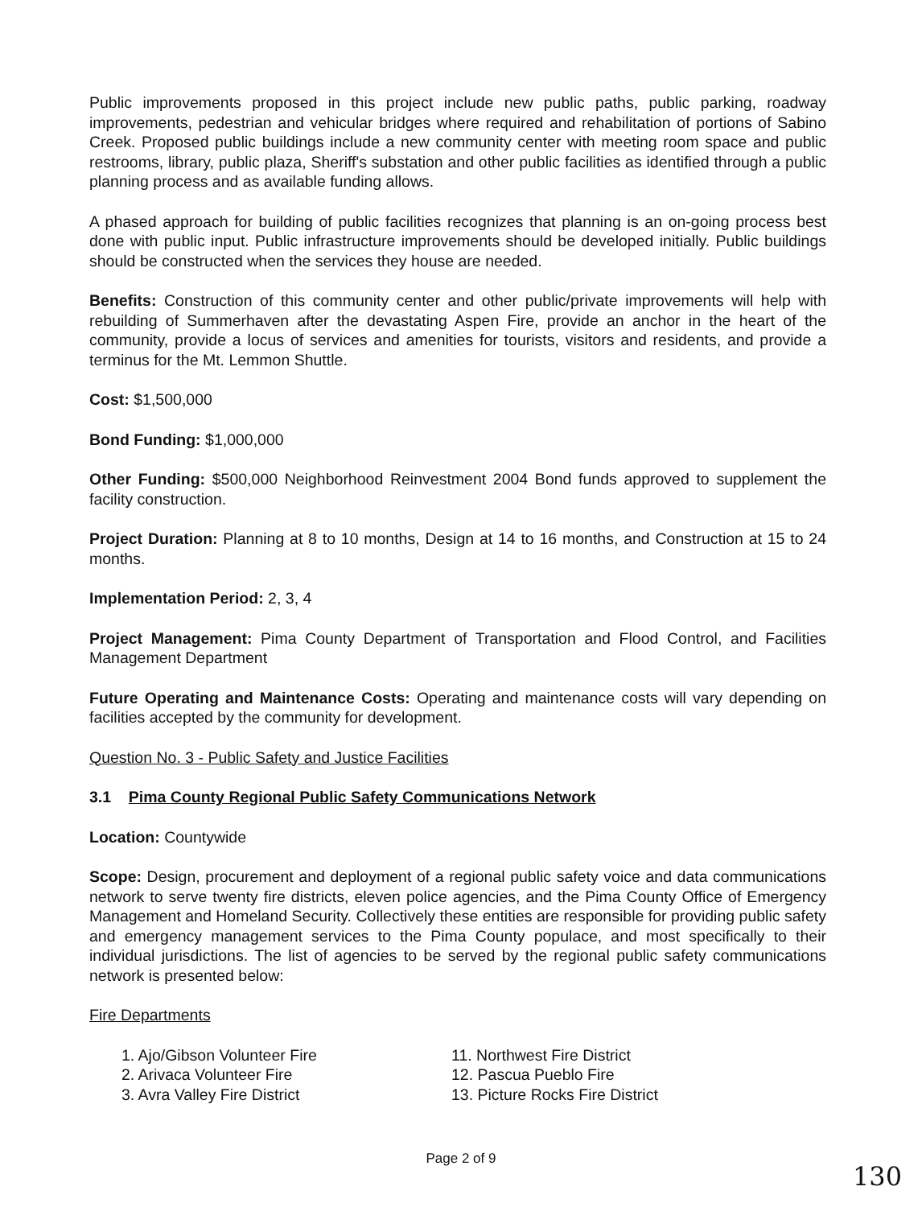Public improvements proposed in this project include new public paths, public parking, roadway improvements, pedestrian and vehicular bridges where required and rehabilitation of portions of Sabino Creek. Proposed public buildings include a new community center with meeting room space and public restrooms, library, public plaza, Sheriff's substation and other public facilities as identified through a public planning process and as available funding allows.
A phased approach for building of public facilities recognizes that planning is an on-going process best done with public input. Public infrastructure improvements should be developed initially. Public buildings should be constructed when the services they house are needed.
Benefits: Construction of this community center and other public/private improvements will help with rebuilding of Summerhaven after the devastating Aspen Fire, provide an anchor in the heart of the community, provide a locus of services and amenities for tourists, visitors and residents, and provide a terminus for the Mt. Lemmon Shuttle.
Cost: $1,500,000
Bond Funding: $1,000,000
Other Funding: $500,000 Neighborhood Reinvestment 2004 Bond funds approved to supplement the facility construction.
Project Duration: Planning at 8 to 10 months, Design at 14 to 16 months, and Construction at 15 to 24 months.
Implementation Period: 2, 3, 4
Project Management: Pima County Department of Transportation and Flood Control, and Facilities Management Department
Future Operating and Maintenance Costs: Operating and maintenance costs will vary depending on facilities accepted by the community for development.
Question No. 3 - Public Safety and Justice Facilities
3.1 Pima County Regional Public Safety Communications Network
Location: Countywide
Scope: Design, procurement and deployment of a regional public safety voice and data communications network to serve twenty fire districts, eleven police agencies, and the Pima County Office of Emergency Management and Homeland Security. Collectively these entities are responsible for providing public safety and emergency management services to the Pima County populace, and most specifically to their individual jurisdictions. The list of agencies to be served by the regional public safety communications network is presented below:
Fire Departments
1. Ajo/Gibson Volunteer Fire
2. Arivaca Volunteer Fire
3. Avra Valley Fire District
11. Northwest Fire District
12. Pascua Pueblo Fire
13. Picture Rocks Fire District
Page 2 of 9
130